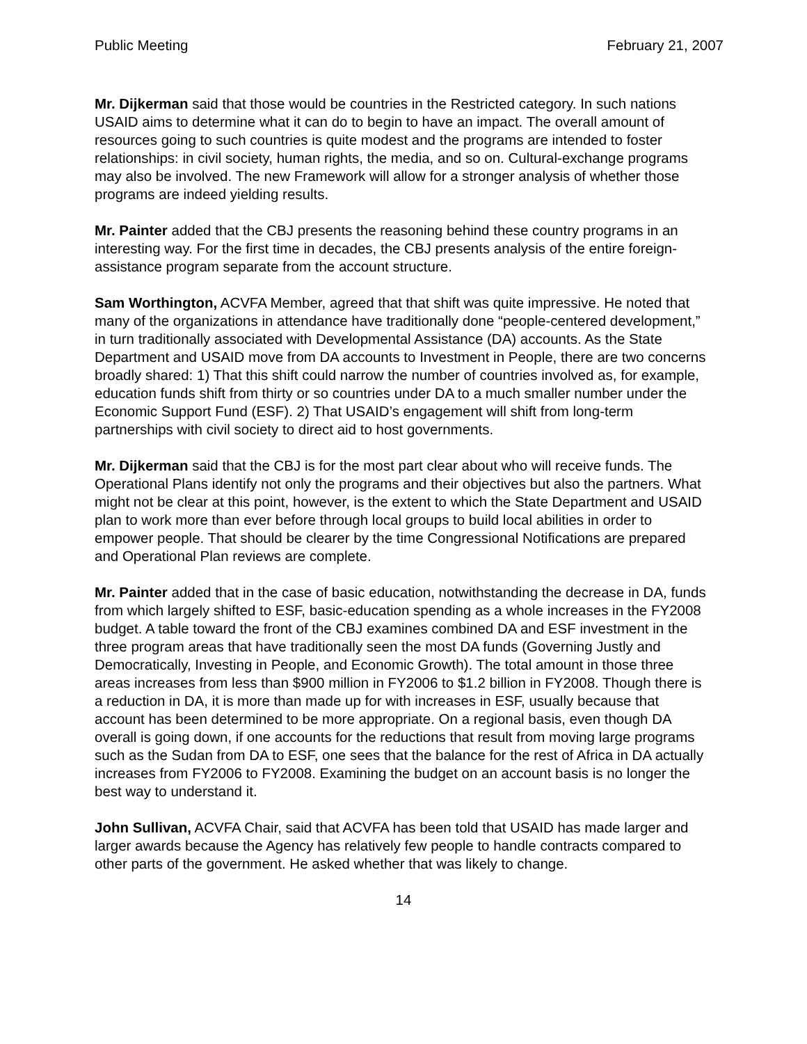Public Meeting February 21, 2007
Mr. Dijkerman said that those would be countries in the Restricted category. In such nations USAID aims to determine what it can do to begin to have an impact. The overall amount of resources going to such countries is quite modest and the programs are intended to foster relationships: in civil society, human rights, the media, and so on. Cultural-exchange programs may also be involved. The new Framework will allow for a stronger analysis of whether those programs are indeed yielding results.
Mr. Painter added that the CBJ presents the reasoning behind these country programs in an interesting way. For the first time in decades, the CBJ presents analysis of the entire foreign-assistance program separate from the account structure.
Sam Worthington, ACVFA Member, agreed that that shift was quite impressive. He noted that many of the organizations in attendance have traditionally done “people-centered development,” in turn traditionally associated with Developmental Assistance (DA) accounts. As the State Department and USAID move from DA accounts to Investment in People, there are two concerns broadly shared: 1) That this shift could narrow the number of countries involved as, for example, education funds shift from thirty or so countries under DA to a much smaller number under the Economic Support Fund (ESF). 2) That USAID’s engagement will shift from long-term partnerships with civil society to direct aid to host governments.
Mr. Dijkerman said that the CBJ is for the most part clear about who will receive funds. The Operational Plans identify not only the programs and their objectives but also the partners. What might not be clear at this point, however, is the extent to which the State Department and USAID plan to work more than ever before through local groups to build local abilities in order to empower people. That should be clearer by the time Congressional Notifications are prepared and Operational Plan reviews are complete.
Mr. Painter added that in the case of basic education, notwithstanding the decrease in DA, funds from which largely shifted to ESF, basic-education spending as a whole increases in the FY2008 budget. A table toward the front of the CBJ examines combined DA and ESF investment in the three program areas that have traditionally seen the most DA funds (Governing Justly and Democratically, Investing in People, and Economic Growth). The total amount in those three areas increases from less than $900 million in FY2006 to $1.2 billion in FY2008. Though there is a reduction in DA, it is more than made up for with increases in ESF, usually because that account has been determined to be more appropriate. On a regional basis, even though DA overall is going down, if one accounts for the reductions that result from moving large programs such as the Sudan from DA to ESF, one sees that the balance for the rest of Africa in DA actually increases from FY2006 to FY2008. Examining the budget on an account basis is no longer the best way to understand it.
John Sullivan, ACVFA Chair, said that ACVFA has been told that USAID has made larger and larger awards because the Agency has relatively few people to handle contracts compared to other parts of the government. He asked whether that was likely to change.
14